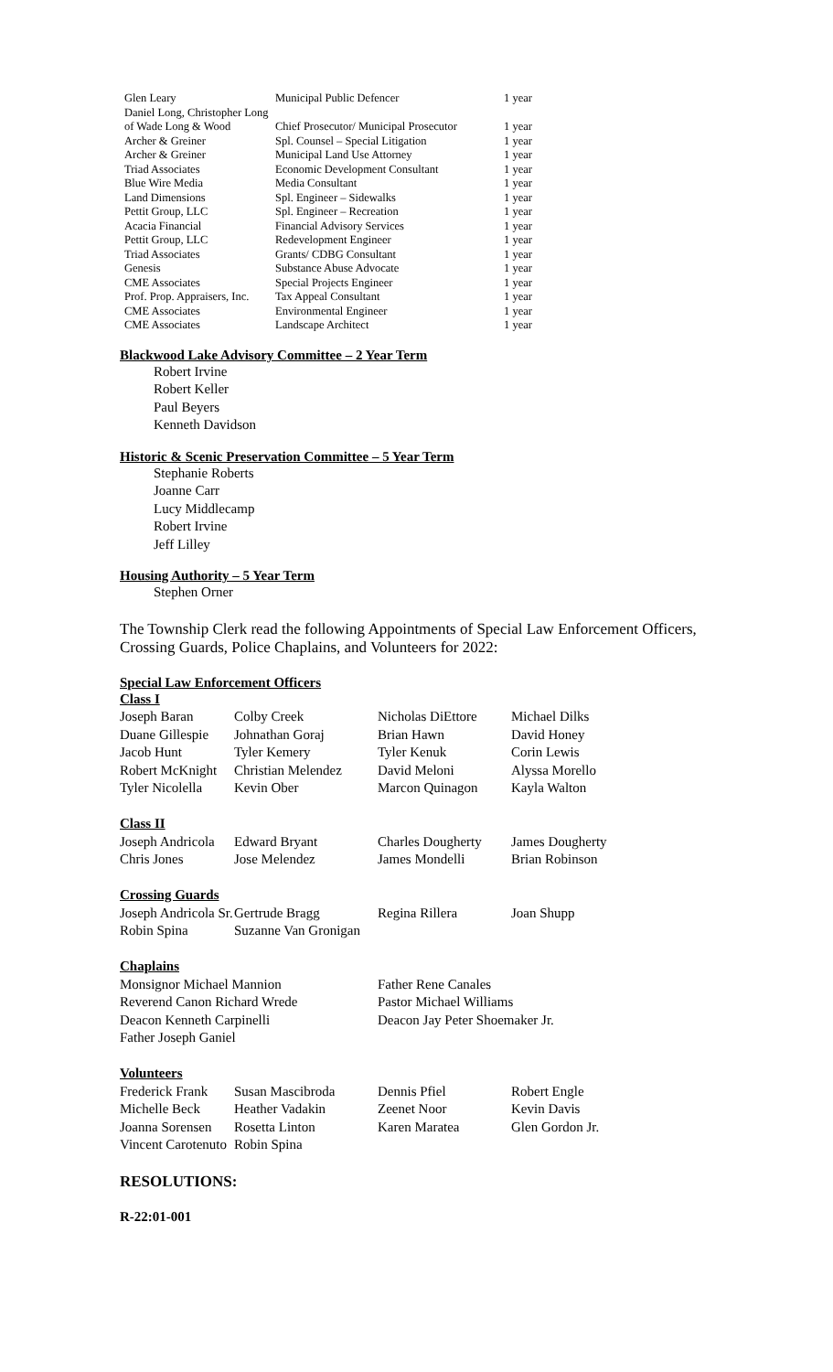| Glen Leary | Municipal Public Defencer | 1 year |
| Daniel Long, Christopher Long | | |
| of Wade Long & Wood | Chief Prosecutor/ Municipal Prosecutor | 1 year |
| Archer & Greiner | Spl. Counsel – Special Litigation | 1 year |
| Archer & Greiner | Municipal Land Use Attorney | 1 year |
| Triad Associates | Economic Development Consultant | 1 year |
| Blue Wire Media | Media Consultant | 1 year |
| Land Dimensions | Spl. Engineer – Sidewalks | 1 year |
| Pettit Group, LLC | Spl. Engineer – Recreation | 1 year |
| Acacia Financial | Financial Advisory Services | 1 year |
| Pettit Group, LLC | Redevelopment Engineer | 1 year |
| Triad Associates | Grants/ CDBG Consultant | 1 year |
| Genesis | Substance Abuse Advocate | 1 year |
| CME Associates | Special Projects Engineer | 1 year |
| Prof. Prop. Appraisers, Inc. | Tax Appeal Consultant | 1 year |
| CME Associates | Environmental Engineer | 1 year |
| CME Associates | Landscape Architect | 1 year |
Blackwood Lake Advisory Committee – 2 Year Term
Robert Irvine
Robert Keller
Paul Beyers
Kenneth Davidson
Historic & Scenic Preservation Committee – 5 Year Term
Stephanie Roberts
Joanne Carr
Lucy Middlecamp
Robert Irvine
Jeff Lilley
Housing Authority – 5 Year Term
Stephen Orner
The Township Clerk read the following Appointments of Special Law Enforcement Officers,
Crossing Guards, Police Chaplains, and Volunteers for 2022:
Special Law Enforcement Officers
| Class I | | | |
| Joseph Baran | Colby Creek | Nicholas DiEttore | Michael Dilks |
| Duane Gillespie | Johnathan Goraj | Brian Hawn | David Honey |
| Jacob Hunt | Tyler Kemery | Tyler Kenuk | Corin Lewis |
| Robert McKnight | Christian Melendez | David Meloni | Alyssa Morello |
| Tyler Nicolella | Kevin Ober | Marcon Quinagon | Kayla Walton |
| Class II | | | |
| Joseph Andricola | Edward Bryant | Charles Dougherty | James Dougherty |
| Chris Jones | Jose Melendez | James Mondelli | Brian Robinson |
| Crossing Guards | | | |
| Joseph Andricola Sr. | Gertrude Bragg | Regina Rillera | Joan Shupp |
| Robin Spina | Suzanne Van Gronigan | | |
| Chaplains | | | |
| Monsignor Michael Mannion | | Father Rene Canales | |
| Reverend Canon Richard Wrede | | Pastor Michael Williams | |
| Deacon Kenneth Carpinelli | | Deacon Jay Peter Shoemaker Jr. | |
| Father Joseph Ganiel | | | |
| Volunteers | | | |
| Frederick Frank | Susan Mascibroda | Dennis Pfiel | Robert Engle |
| Michelle Beck | Heather Vadakin | Zeenet Noor | Kevin Davis |
| Joanna Sorensen | Rosetta Linton | Karen Maratea | Glen Gordon Jr. |
| Vincent Carotenuto | Robin Spina | | |
RESOLUTIONS:
R-22:01-001